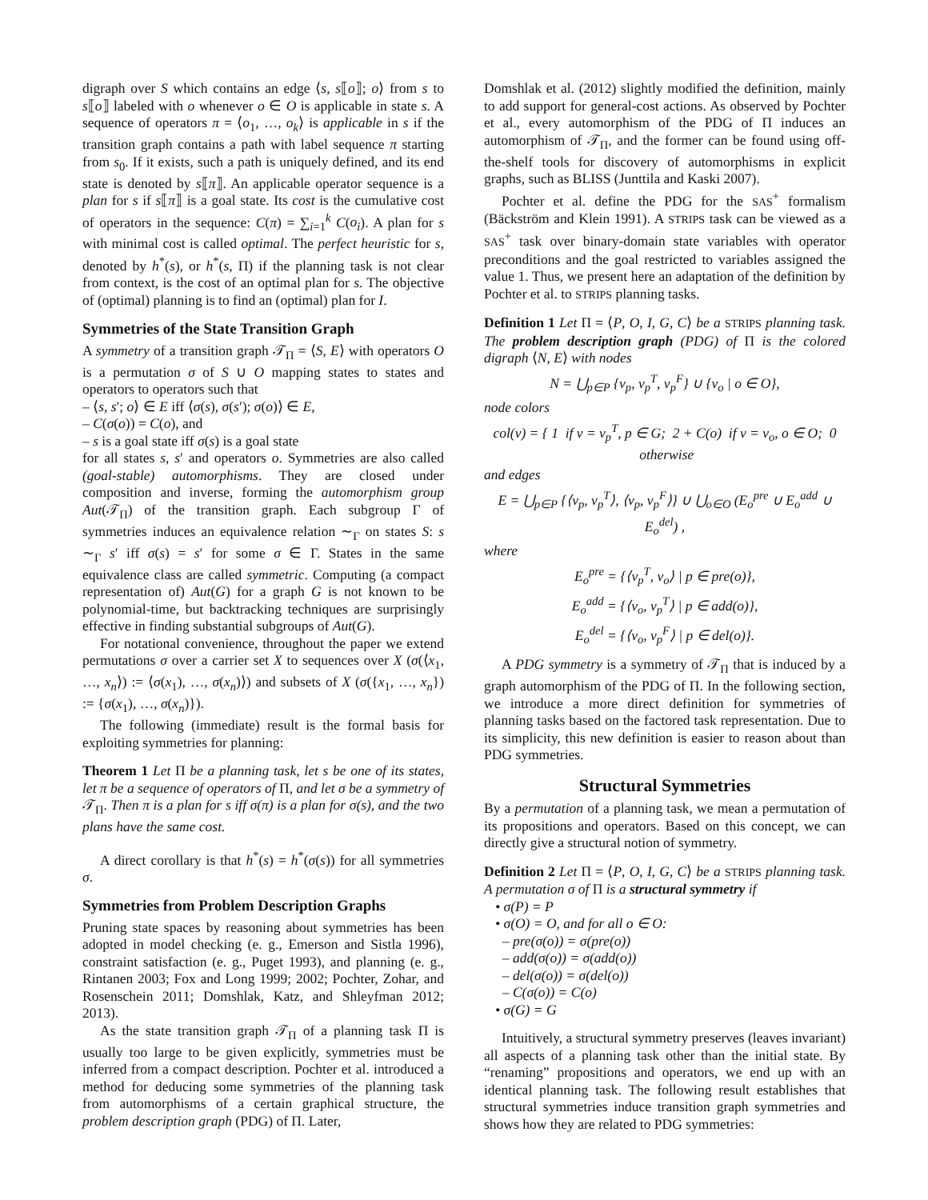digraph over S which contains an edge ⟨s, s⟦o⟧; o⟩ from s to s⟦o⟧ labeled with o whenever o ∈ O is applicable in state s. A sequence of operators π = ⟨o<sub>1</sub>, …, o<sub>k</sub>⟩ is applicable in s if the transition graph contains a path with label sequence π starting from s<sub>0</sub>. If it exists, such a path is uniquely defined, and its end state is denoted by s⟦π⟧. An applicable operator sequence is a plan for s if s⟦π⟧ is a goal state. Its cost is the cumulative cost of operators in the sequence: C(π) = ∑<sub>i=1</sub><sup>k</sup> C(o<sub>i</sub>). A plan for s with minimal cost is called optimal. The perfect heuristic for s, denoted by h<sup>*</sup>(s), or h<sup>*</sup>(s, Π) if the planning task is not clear from context, is the cost of an optimal plan for s. The objective of (optimal) planning is to find an (optimal) plan for I.
Symmetries of the State Transition Graph
A symmetry of a transition graph 𝒯<sub>Π</sub> = ⟨S, E⟩ with operators O is a permutation σ of S ∪ O mapping states to states and operators to operators such that
– ⟨s, s′; o⟩ ∈ E iff ⟨σ(s), σ(s′); σ(o)⟩ ∈ E,
– C(σ(o)) = C(o), and
– s is a goal state iff σ(s) is a goal state
for all states s, s′ and operators o. Symmetries are also called (goal-stable) automorphisms. They are closed under composition and inverse, forming the automorphism group Aut(𝒯<sub>Π</sub>) of the transition graph. Each subgroup Γ of symmetries induces an equivalence relation ∼<sub>Γ</sub> on states S: s ∼<sub>Γ</sub> s′ iff σ(s) = s′ for some σ ∈ Γ. States in the same equivalence class are called symmetric. Computing (a compact representation of) Aut(G) for a graph G is not known to be polynomial-time, but backtracking techniques are surprisingly effective in finding substantial subgroups of Aut(G).
For notational convenience, throughout the paper we extend permutations σ over a carrier set X to sequences over X (σ(⟨x<sub>1</sub>, …, x<sub>n</sub>⟩) := ⟨σ(x<sub>1</sub>), …, σ(x<sub>n</sub>)⟩) and subsets of X (σ({x<sub>1</sub>, …, x<sub>n</sub>}) := {σ(x<sub>1</sub>), …, σ(x<sub>n</sub>)}).
The following (immediate) result is the formal basis for exploiting symmetries for planning:
Theorem 1 Let Π be a planning task, let s be one of its states, let π be a sequence of operators of Π, and let σ be a symmetry of 𝒯<sub>Π</sub>. Then π is a plan for s iff σ(π) is a plan for σ(s), and the two plans have the same cost.
A direct corollary is that h<sup>*</sup>(s) = h<sup>*</sup>(σ(s)) for all symmetries σ.
Symmetries from Problem Description Graphs
Pruning state spaces by reasoning about symmetries has been adopted in model checking (e. g., Emerson and Sistla 1996), constraint satisfaction (e. g., Puget 1993), and planning (e. g., Rintanen 2003; Fox and Long 1999; 2002; Pochter, Zohar, and Rosenschein 2011; Domshlak, Katz, and Shleyfman 2012; 2013).
As the state transition graph 𝒯<sub>Π</sub> of a planning task Π is usually too large to be given explicitly, symmetries must be inferred from a compact description. Pochter et al. introduced a method for deducing some symmetries of the planning task from automorphisms of a certain graphical structure, the problem description graph (PDG) of Π. Later,
Domshlak et al. (2012) slightly modified the definition, mainly to add support for general-cost actions. As observed by Pochter et al., every automorphism of the PDG of Π induces an automorphism of 𝒯<sub>Π</sub>, and the former can be found using off-the-shelf tools for discovery of automorphisms in explicit graphs, such as BLISS (Junttila and Kaski 2007).
Pochter et al. define the PDG for the SAS<sup>+</sup> formalism (Bäckström and Klein 1991). A STRIPS task can be viewed as a SAS<sup>+</sup> task over binary-domain state variables with operator preconditions and the goal restricted to variables assigned the value 1. Thus, we present here an adaptation of the definition by Pochter et al. to STRIPS planning tasks.
Definition 1 Let Π = ⟨P, O, I, G, C⟩ be a STRIPS planning task. The problem description graph (PDG) of Π is the colored digraph ⟨N, E⟩ with nodes
N = ⋃<sub>p∈P</sub> {v<sub>p</sub>, v<sub>p</sub><sup>T</sup>, v<sub>p</sub><sup>F</sup>} ∪ {v<sub>o</sub> | o ∈ O},
node colors
col(v) = { 1 if v = v<sub>p</sub><sup>T</sup>, p ∈ G; 2 + C(o) if v = v<sub>o</sub>, o ∈ O; 0 otherwise
and edges
E = ⋃<sub>p∈P</sub> {⟨v<sub>p</sub>, v<sub>p</sub><sup>T</sup>⟩, ⟨v<sub>p</sub>, v<sub>p</sub><sup>F</sup>⟩} ∪ ⋃<sub>o∈O</sub> (E<sub>o</sub><sup>pre</sup> ∪ E<sub>o</sub><sup>add</sup> ∪ E<sub>o</sub><sup>del</sup>) ,
where
E<sub>o</sub><sup>pre</sup> = {⟨v<sub>p</sub><sup>T</sup>, v<sub>o</sub>⟩ | p ∈ pre(o)},
E<sub>o</sub><sup>add</sup> = {⟨v<sub>o</sub>, v<sub>p</sub><sup>T</sup>⟩ | p ∈ add(o)},
E<sub>o</sub><sup>del</sup> = {⟨v<sub>o</sub>, v<sub>p</sub><sup>F</sup>⟩ | p ∈ del(o)}.
A PDG symmetry is a symmetry of 𝒯<sub>Π</sub> that is induced by a graph automorphism of the PDG of Π. In the following section, we introduce a more direct definition for symmetries of planning tasks based on the factored task representation. Due to its simplicity, this new definition is easier to reason about than PDG symmetries.
Structural Symmetries
By a permutation of a planning task, we mean a permutation of its propositions and operators. Based on this concept, we can directly give a structural notion of symmetry.
Definition 2 Let Π = ⟨P, O, I, G, C⟩ be a STRIPS planning task. A permutation σ of Π is a structural symmetry if
• σ(P) = P
• σ(O) = O, and for all o ∈ O:
– pre(σ(o)) = σ(pre(o))
– add(σ(o)) = σ(add(o))
– del(σ(o)) = σ(del(o))
– C(σ(o)) = C(o)
• σ(G) = G
Intuitively, a structural symmetry preserves (leaves invariant) all aspects of a planning task other than the initial state. By “renaming” propositions and operators, we end up with an identical planning task. The following result establishes that structural symmetries induce transition graph symmetries and shows how they are related to PDG symmetries: